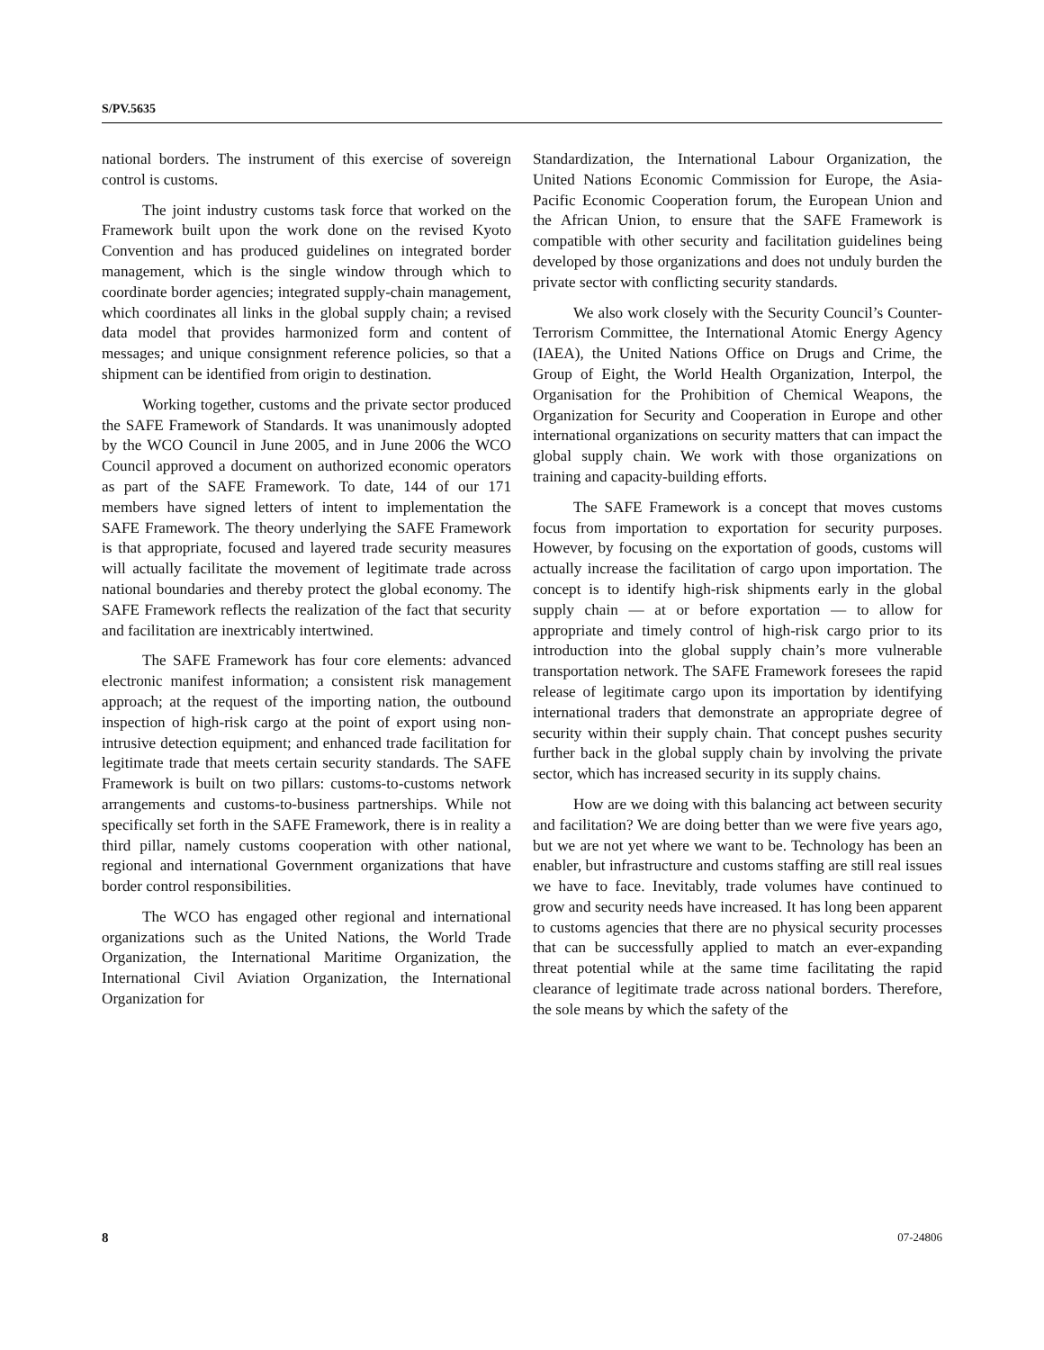S/PV.5635
national borders. The instrument of this exercise of sovereign control is customs.
The joint industry customs task force that worked on the Framework built upon the work done on the revised Kyoto Convention and has produced guidelines on integrated border management, which is the single window through which to coordinate border agencies; integrated supply-chain management, which coordinates all links in the global supply chain; a revised data model that provides harmonized form and content of messages; and unique consignment reference policies, so that a shipment can be identified from origin to destination.
Working together, customs and the private sector produced the SAFE Framework of Standards. It was unanimously adopted by the WCO Council in June 2005, and in June 2006 the WCO Council approved a document on authorized economic operators as part of the SAFE Framework. To date, 144 of our 171 members have signed letters of intent to implementation the SAFE Framework. The theory underlying the SAFE Framework is that appropriate, focused and layered trade security measures will actually facilitate the movement of legitimate trade across national boundaries and thereby protect the global economy. The SAFE Framework reflects the realization of the fact that security and facilitation are inextricably intertwined.
The SAFE Framework has four core elements: advanced electronic manifest information; a consistent risk management approach; at the request of the importing nation, the outbound inspection of high-risk cargo at the point of export using non-intrusive detection equipment; and enhanced trade facilitation for legitimate trade that meets certain security standards. The SAFE Framework is built on two pillars: customs-to-customs network arrangements and customs-to-business partnerships. While not specifically set forth in the SAFE Framework, there is in reality a third pillar, namely customs cooperation with other national, regional and international Government organizations that have border control responsibilities.
The WCO has engaged other regional and international organizations such as the United Nations, the World Trade Organization, the International Maritime Organization, the International Civil Aviation Organization, the International Organization for
Standardization, the International Labour Organization, the United Nations Economic Commission for Europe, the Asia-Pacific Economic Cooperation forum, the European Union and the African Union, to ensure that the SAFE Framework is compatible with other security and facilitation guidelines being developed by those organizations and does not unduly burden the private sector with conflicting security standards.
We also work closely with the Security Council’s Counter-Terrorism Committee, the International Atomic Energy Agency (IAEA), the United Nations Office on Drugs and Crime, the Group of Eight, the World Health Organization, Interpol, the Organisation for the Prohibition of Chemical Weapons, the Organization for Security and Cooperation in Europe and other international organizations on security matters that can impact the global supply chain. We work with those organizations on training and capacity-building efforts.
The SAFE Framework is a concept that moves customs focus from importation to exportation for security purposes. However, by focusing on the exportation of goods, customs will actually increase the facilitation of cargo upon importation. The concept is to identify high-risk shipments early in the global supply chain — at or before exportation — to allow for appropriate and timely control of high-risk cargo prior to its introduction into the global supply chain’s more vulnerable transportation network. The SAFE Framework foresees the rapid release of legitimate cargo upon its importation by identifying international traders that demonstrate an appropriate degree of security within their supply chain. That concept pushes security further back in the global supply chain by involving the private sector, which has increased security in its supply chains.
How are we doing with this balancing act between security and facilitation? We are doing better than we were five years ago, but we are not yet where we want to be. Technology has been an enabler, but infrastructure and customs staffing are still real issues we have to face. Inevitably, trade volumes have continued to grow and security needs have increased. It has long been apparent to customs agencies that there are no physical security processes that can be successfully applied to match an ever-expanding threat potential while at the same time facilitating the rapid clearance of legitimate trade across national borders. Therefore, the sole means by which the safety of the
8 07-24806